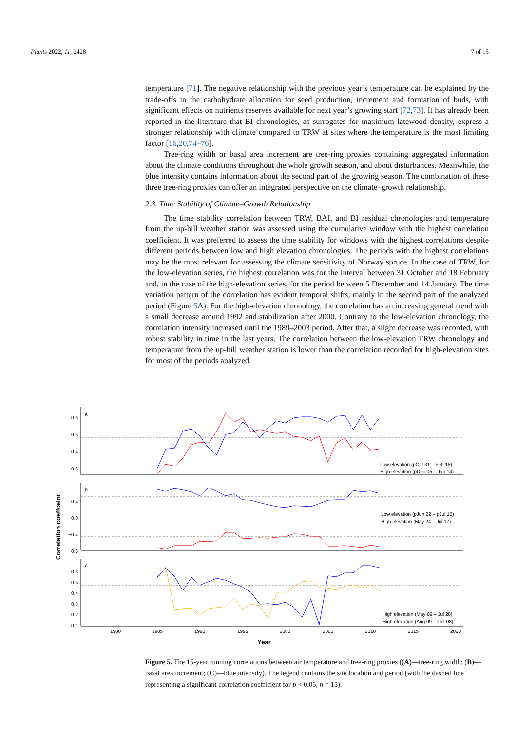Plants 2022, 11, 2428 7 of 15
temperature [71]. The negative relationship with the previous year’s temperature can be explained by the trade-offs in the carbohydrate allocation for seed production, increment and formation of buds, with significant effects on nutrients reserves available for next year’s growing start [72,73]. It has already been reported in the literature that BI chronologies, as surrogates for maximum latewood density, express a stronger relationship with climate compared to TRW at sites where the temperature is the most limiting factor [16,20,74–76].
Tree-ring width or basal area increment are tree-ring proxies containing aggregated information about the climate conditions throughout the whole growth season, and about disturbances. Meanwhile, the blue intensity contains information about the second part of the growing season. The combination of these three tree-ring proxies can offer an integrated perspective on the climate–growth relationship.
2.3. Time Stability of Climate–Growth Relationship
The time stability correlation between TRW, BAI, and BI residual chronologies and temperature from the up-hill weather station was assessed using the cumulative window with the highest correlation coefficient. It was preferred to assess the time stability for windows with the highest correlations despite different periods between low and high elevation chronologies. The periods with the highest correlations may be the most relevant for assessing the climate sensitivity of Norway spruce. In the case of TRW, for the low-elevation series, the highest correlation was for the interval between 31 October and 18 February and, in the case of the high-elevation series, for the period between 5 December and 14 January. The time variation pattern of the correlation has evident temporal shifts, mainly in the second part of the analyzed period (Figure 5 A). For the high-elevation chronology, the correlation has an increasing general trend with a small decrease around 1992 and stabilization after 2000. Contrary to the low-elevation chronology, the correlation intensity increased until the 1989–2003 period. After that, a slight decrease was recorded, with robust stability in time in the last years. The correlation between the low-elevation TRW chronology and temperature from the up-hill weather station is lower than the correlation recorded for high-elevation sites for most of the periods analyzed.
Correlation coeffceint
A
0.6
0.5
0.4
0.3
Low elevation (pOct 31 – Feb 18)
High elevation (pDec 05 – Jan 14)
B
0.4
0.0
−0.4
−0.8
Low elevation (pJun 22 – pJul 15)
High elevation (May 24 – Jul 17)
C
0.6
0.5
0.4
0.3
0.2
0.1
High elevation (May 09 – Jul 28)
High elevation (Aug 09 – Oct 08)
1980
1985
1990
1995
2000
2005
2010
2015
2020
Year
Figure 5. The 15-year running correlations between air temperature and tree-ring proxies ((A)—tree-ring width; (B)—basal area increment; (C)—blue intensity). The legend contains the site location and period (with the dashed line representing a significant correlation coefficient for p < 0.05, n = 15).